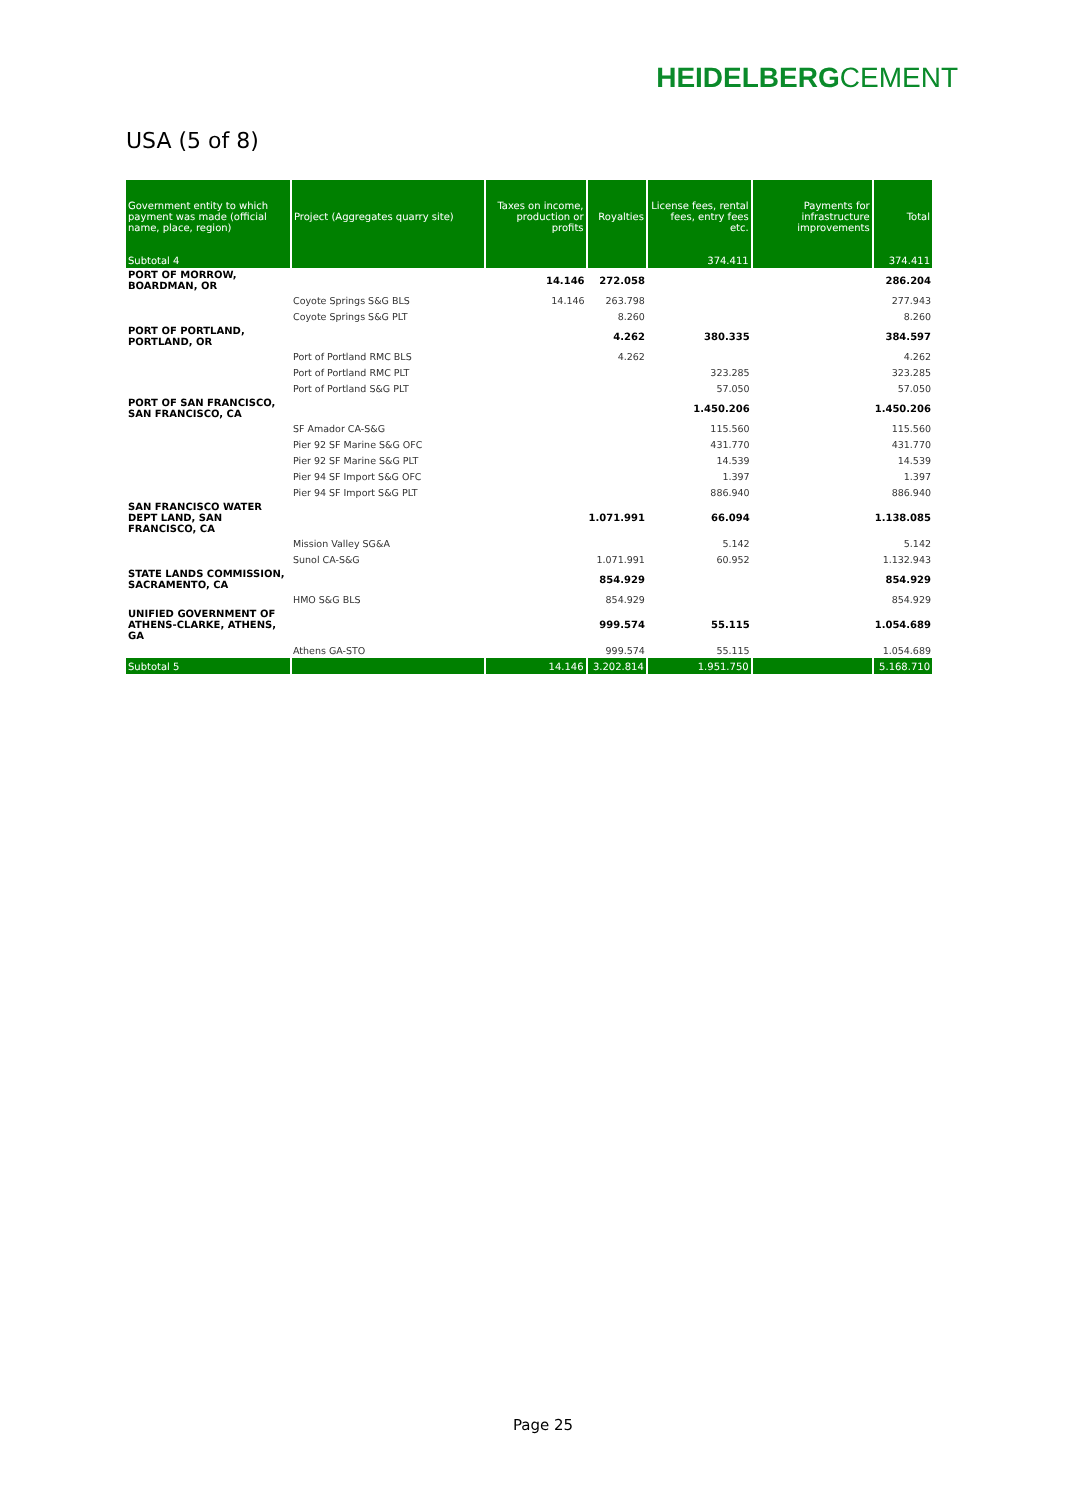HEIDELBERGCEMENT
USA (5 of 8)
| Government entity to which payment was made (official name, place, region) | Project (Aggregates quarry site) | Taxes on income, production or profits | Royalties | License fees, rental fees, entry fees etc. | Payments for infrastructure improvements | Total |
| --- | --- | --- | --- | --- | --- | --- |
| Subtotal 4 | | | | 374.411 | | 374.411 |
| PORT OF MORROW, BOARDMAN, OR | | 14.146 | 272.058 | | | 286.204 |
| | Coyote Springs S&G BLS | 14.146 | 263.798 | | | 277.943 |
| | Coyote Springs S&G PLT | | 8.260 | | | 8.260 |
| PORT OF PORTLAND, PORTLAND, OR | | | 4.262 | 380.335 | | 384.597 |
| | Port of Portland RMC BLS | | 4.262 | | | 4.262 |
| | Port of Portland RMC PLT | | | 323.285 | | 323.285 |
| | Port of Portland S&G PLT | | | 57.050 | | 57.050 |
| PORT OF SAN FRANCISCO, SAN FRANCISCO, CA | | | | 1.450.206 | | 1.450.206 |
| | SF Amador CA-S&G | | | 115.560 | | 115.560 |
| | Pier 92 SF Marine S&G OFC | | | 431.770 | | 431.770 |
| | Pier 92 SF Marine S&G PLT | | | 14.539 | | 14.539 |
| | Pier 94 SF Import S&G OFC | | | 1.397 | | 1.397 |
| | Pier 94 SF Import S&G PLT | | | 886.940 | | 886.940 |
| SAN FRANCISCO WATER DEPT LAND, SAN FRANCISCO, CA | | | 1.071.991 | 66.094 | | 1.138.085 |
| | Mission Valley SG&A | | | 5.142 | | 5.142 |
| | Sunol CA-S&G | | 1.071.991 | 60.952 | | 1.132.943 |
| STATE LANDS COMMISSION, SACRAMENTO, CA | | | 854.929 | | | 854.929 |
| | HMO S&G BLS | | 854.929 | | | 854.929 |
| UNIFIED GOVERNMENT OF ATHENS-CLARKE, ATHENS, GA | | | 999.574 | 55.115 | | 1.054.689 |
| | Athens GA-STO | | 999.574 | 55.115 | | 1.054.689 |
| Subtotal 5 | | 14.146 | 3.202.814 | 1.951.750 | | 5.168.710 |
Page 25